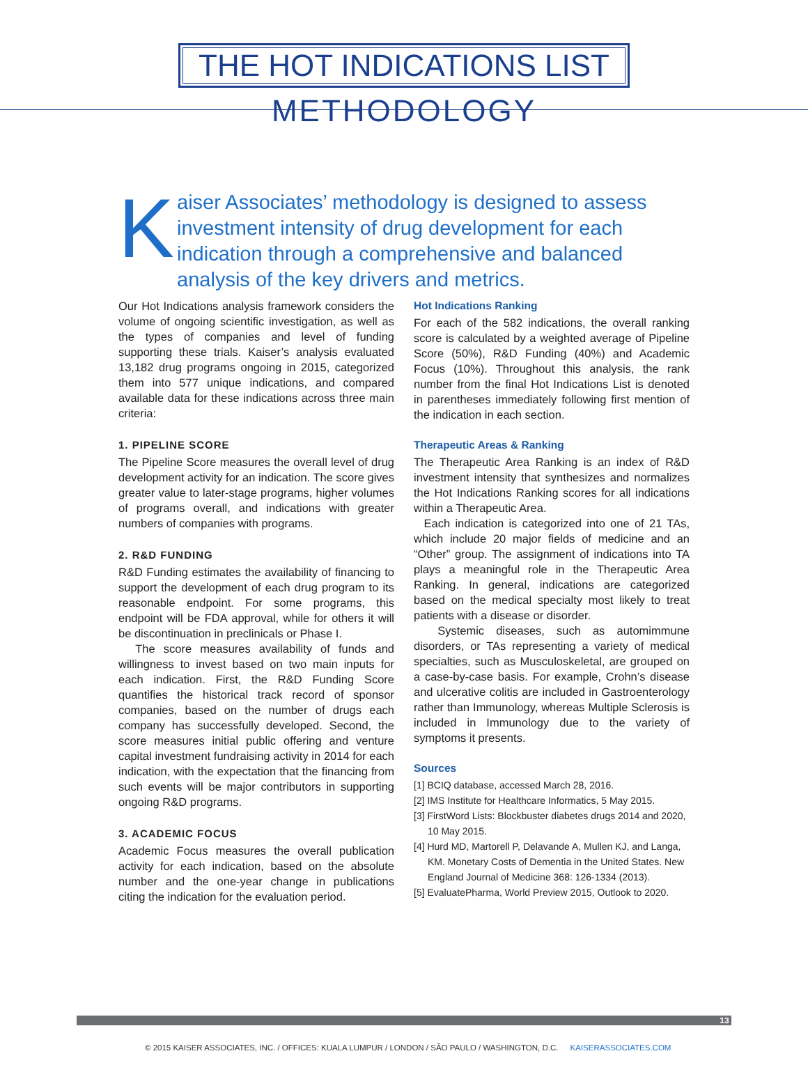THE HOT INDICATIONS LIST
METHODOLOGY
K
aiser Associates’ methodology is designed to assess investment intensity of drug development for each indication through a comprehensive and balanced analysis of the key drivers and metrics.
Our Hot Indications analysis framework considers the volume of ongoing scientific investigation, as well as the types of companies and level of funding supporting these trials. Kaiser’s analysis evaluated 13,182 drug programs ongoing in 2015, categorized them into 577 unique indications, and compared available data for these indications across three main criteria:
1. PIPELINE SCORE
The Pipeline Score measures the overall level of drug development activity for an indication. The score gives greater value to later-stage programs, higher volumes of programs overall, and indications with greater numbers of companies with programs.
2. R&D FUNDING
R&D Funding estimates the availability of financing to support the development of each drug program to its reasonable endpoint. For some programs, this endpoint will be FDA approval, while for others it will be discontinuation in preclinicals or Phase I.
The score measures availability of funds and willingness to invest based on two main inputs for each indication. First, the R&D Funding Score quantifies the historical track record of sponsor companies, based on the number of drugs each company has successfully developed. Second, the score measures initial public offering and venture capital investment fundraising activity in 2014 for each indication, with the expectation that the financing from such events will be major contributors in supporting ongoing R&D programs.
3. ACADEMIC FOCUS
Academic Focus measures the overall publication activity for each indication, based on the absolute number and the one-year change in publications citing the indication for the evaluation period.
Hot Indications Ranking
For each of the 582 indications, the overall ranking score is calculated by a weighted average of Pipeline Score (50%), R&D Funding (40%) and Academic Focus (10%). Throughout this analysis, the rank number from the final Hot Indications List is denoted in parentheses immediately following first mention of the indication in each section.
Therapeutic Areas & Ranking
The Therapeutic Area Ranking is an index of R&D investment intensity that synthesizes and normalizes the Hot Indications Ranking scores for all indications within a Therapeutic Area.
Each indication is categorized into one of 21 TAs, which include 20 major fields of medicine and an “Other” group. The assignment of indications into TA plays a meaningful role in the Therapeutic Area Ranking. In general, indications are categorized based on the medical specialty most likely to treat patients with a disease or disorder.
Systemic diseases, such as automimmune disorders, or TAs representing a variety of medical specialties, such as Musculoskeletal, are grouped on a case-by-case basis. For example, Crohn’s disease and ulcerative colitis are included in Gastroenterology rather than Immunology, whereas Multiple Sclerosis is included in Immunology due to the variety of symptoms it presents.
Sources
[1] BCIQ database, accessed March 28, 2016.
[2] IMS Institute for Healthcare Informatics, 5 May 2015.
[3] FirstWord Lists: Blockbuster diabetes drugs 2014 and 2020, 10 May 2015.
[4] Hurd MD, Martorell P, Delavande A, Mullen KJ, and Langa, KM. Monetary Costs of Dementia in the United States. New England Journal of Medicine 368: 126-1334 (2013).
[5] EvaluatePharma, World Preview 2015, Outlook to 2020.
13
© 2015 KAISER ASSOCIATES, INC. / OFFICES: KUALA LUMPUR / LONDON / SÃO PAULO / WASHINGTON, D.C. KAISERASSOCIATES.COM